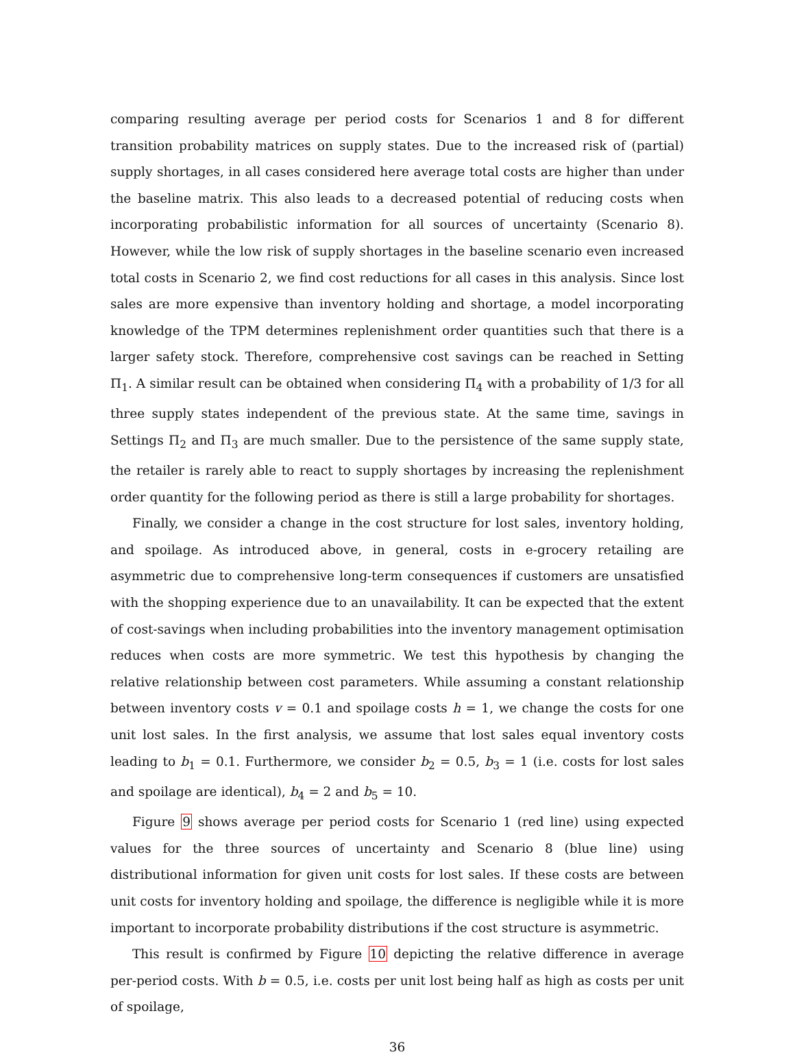comparing resulting average per period costs for Scenarios 1 and 8 for different transition probability matrices on supply states. Due to the increased risk of (partial) supply shortages, in all cases considered here average total costs are higher than under the baseline matrix. This also leads to a decreased potential of reducing costs when incorporating probabilistic information for all sources of uncertainty (Scenario 8). However, while the low risk of supply shortages in the baseline scenario even increased total costs in Scenario 2, we find cost reductions for all cases in this analysis. Since lost sales are more expensive than inventory holding and shortage, a model incorporating knowledge of the TPM determines replenishment order quantities such that there is a larger safety stock. Therefore, comprehensive cost savings can be reached in Setting Π<sub>1</sub>. A similar result can be obtained when considering Π<sub>4</sub> with a probability of 1/3 for all three supply states independent of the previous state. At the same time, savings in Settings Π<sub>2</sub> and Π<sub>3</sub> are much smaller. Due to the persistence of the same supply state, the retailer is rarely able to react to supply shortages by increasing the replenishment order quantity for the following period as there is still a large probability for shortages.
Finally, we consider a change in the cost structure for lost sales, inventory holding, and spoilage. As introduced above, in general, costs in e-grocery retailing are asymmetric due to comprehensive long-term consequences if customers are unsatisfied with the shopping experience due to an unavailability. It can be expected that the extent of cost-savings when including probabilities into the inventory management optimisation reduces when costs are more symmetric. We test this hypothesis by changing the relative relationship between cost parameters. While assuming a constant relationship between inventory costs v = 0.1 and spoilage costs h = 1, we change the costs for one unit lost sales. In the first analysis, we assume that lost sales equal inventory costs leading to b<sub>1</sub> = 0.1. Furthermore, we consider b<sub>2</sub> = 0.5, b<sub>3</sub> = 1 (i.e. costs for lost sales and spoilage are identical), b<sub>4</sub> = 2 and b<sub>5</sub> = 10.
Figure 9 shows average per period costs for Scenario 1 (red line) using expected values for the three sources of uncertainty and Scenario 8 (blue line) using distributional information for given unit costs for lost sales. If these costs are between unit costs for inventory holding and spoilage, the difference is negligible while it is more important to incorporate probability distributions if the cost structure is asymmetric.
This result is confirmed by Figure 10 depicting the relative difference in average per-period costs. With b = 0.5, i.e. costs per unit lost being half as high as costs per unit of spoilage,
36